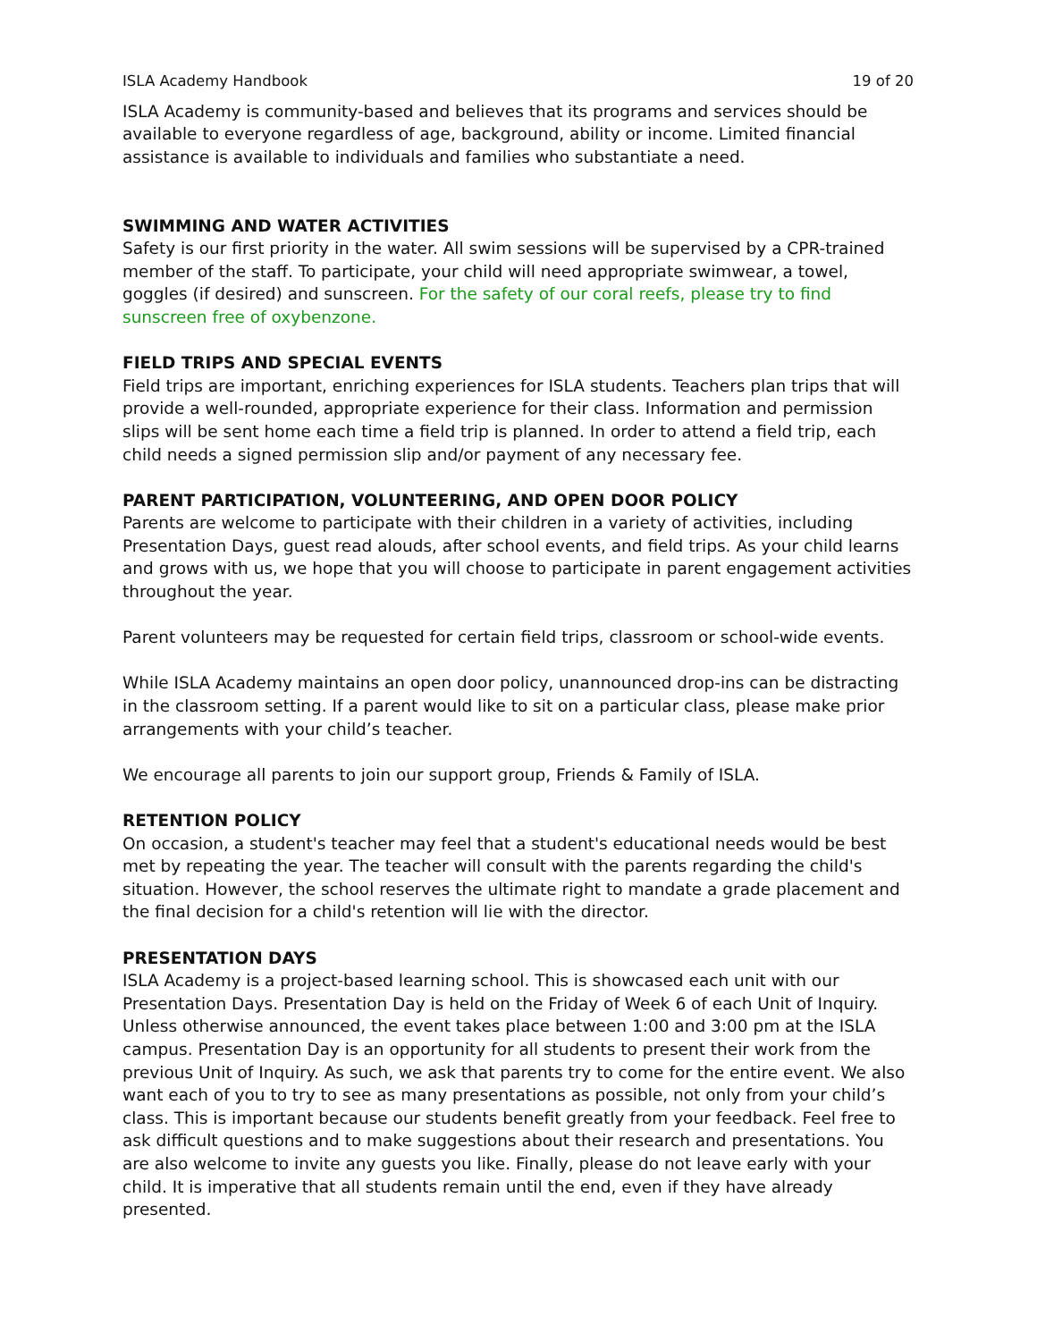ISLA Academy Handbook 19 of 20
ISLA Academy is community-based and believes that its programs and services should be available to everyone regardless of age, background, ability or income. Limited financial assistance is available to individuals and families who substantiate a need.
SWIMMING AND WATER ACTIVITIES
Safety is our first priority in the water. All swim sessions will be supervised by a CPR-trained member of the staff. To participate, your child will need appropriate swimwear, a towel, goggles (if desired) and sunscreen. For the safety of our coral reefs, please try to find sunscreen free of oxybenzone.
FIELD TRIPS AND SPECIAL EVENTS
Field trips are important, enriching experiences for ISLA students. Teachers plan trips that will provide a well-rounded, appropriate experience for their class. Information and permission slips will be sent home each time a field trip is planned. In order to attend a field trip, each child needs a signed permission slip and/or payment of any necessary fee.
PARENT PARTICIPATION, VOLUNTEERING, AND OPEN DOOR POLICY
Parents are welcome to participate with their children in a variety of activities, including Presentation Days, guest read alouds, after school events, and field trips. As your child learns and grows with us, we hope that you will choose to participate in parent engagement activities throughout the year.
Parent volunteers may be requested for certain field trips, classroom or school-wide events.
While ISLA Academy maintains an open door policy, unannounced drop-ins can be distracting in the classroom setting. If a parent would like to sit on a particular class, please make prior arrangements with your child’s teacher.
We encourage all parents to join our support group, Friends & Family of ISLA.
RETENTION POLICY
On occasion, a student's teacher may feel that a student's educational needs would be best met by repeating the year. The teacher will consult with the parents regarding the child's situation. However, the school reserves the ultimate right to mandate a grade placement and the final decision for a child's retention will lie with the director.
PRESENTATION DAYS
ISLA Academy is a project-based learning school. This is showcased each unit with our Presentation Days. Presentation Day is held on the Friday of Week 6 of each Unit of Inquiry. Unless otherwise announced, the event takes place between 1:00 and 3:00 pm at the ISLA campus. Presentation Day is an opportunity for all students to present their work from the previous Unit of Inquiry. As such, we ask that parents try to come for the entire event. We also want each of you to try to see as many presentations as possible, not only from your child’s class. This is important because our students benefit greatly from your feedback. Feel free to ask difficult questions and to make suggestions about their research and presentations. You are also welcome to invite any guests you like. Finally, please do not leave early with your child. It is imperative that all students remain until the end, even if they have already presented.